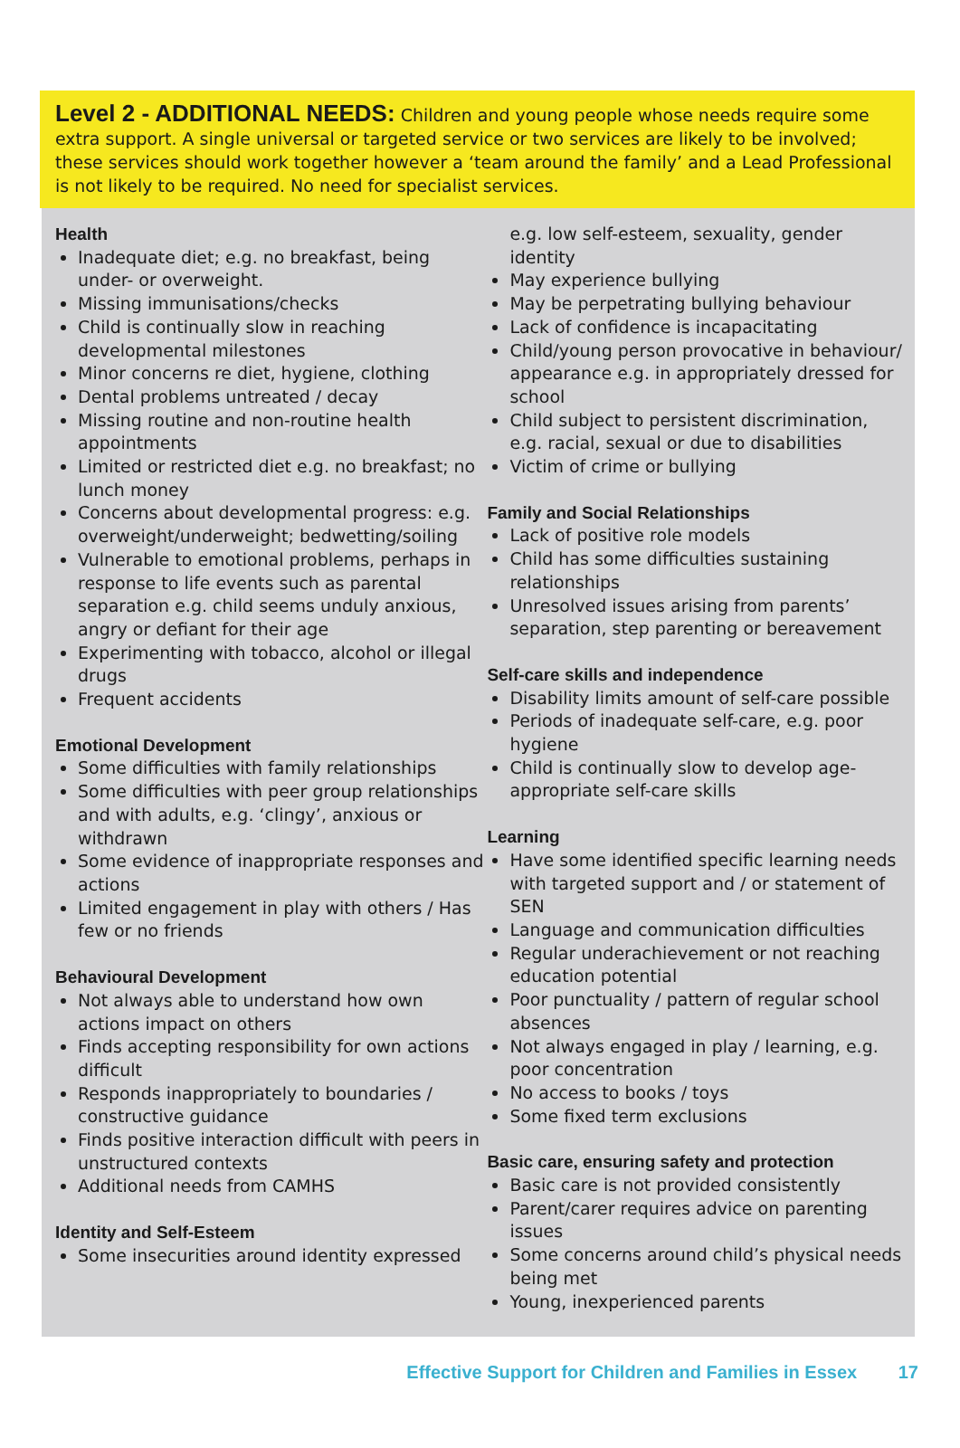Level 2 - ADDITIONAL NEEDS: Children and young people whose needs require some extra support. A single universal or targeted service or two services are likely to be involved; these services should work together however a ‘team around the family’ and a Lead Professional is not likely to be required. No need for specialist services.
Health
Inadequate diet; e.g. no breakfast, being under- or overweight.
Missing immunisations/checks
Child is continually slow in reaching developmental milestones
Minor concerns re diet, hygiene, clothing
Dental problems untreated / decay
Missing routine and non-routine health appointments
Limited or restricted diet e.g. no breakfast; no lunch money
Concerns about developmental progress: e.g. overweight/underweight; bedwetting/soiling
Vulnerable to emotional problems, perhaps in response to life events such as parental separation e.g. child seems unduly anxious, angry or defiant for their age
Experimenting with tobacco, alcohol or illegal drugs
Frequent accidents
Emotional Development
Some difficulties with family relationships
Some difficulties with peer group relationships and with adults, e.g. ‘clingy’, anxious or withdrawn
Some evidence of inappropriate responses and actions
Limited engagement in play with others / Has few or no friends
Behavioural Development
Not always able to understand how own actions impact on others
Finds accepting responsibility for own actions difficult
Responds inappropriately to boundaries / constructive guidance
Finds positive interaction difficult with peers in unstructured contexts
Additional needs from CAMHS
Identity and Self-Esteem
Some insecurities around identity expressed
e.g. low self-esteem, sexuality, gender identity
May experience bullying
May be perpetrating bullying behaviour
Lack of confidence is incapacitating
Child/young person provocative in behaviour/ appearance e.g. in appropriately dressed for school
Child subject to persistent discrimination, e.g. racial, sexual or due to disabilities
Victim of crime or bullying
Family and Social Relationships
Lack of positive role models
Child has some difficulties sustaining relationships
Unresolved issues arising from parents’ separation, step parenting or bereavement
Self-care skills and independence
Disability limits amount of self-care possible
Periods of inadequate self-care, e.g. poor hygiene
Child is continually slow to develop age-appropriate self-care skills
Learning
Have some identified specific learning needs with targeted support and / or statement of SEN
Language and communication difficulties
Regular underachievement or not reaching education potential
Poor punctuality / pattern of regular school absences
Not always engaged in play / learning, e.g. poor concentration
No access to books / toys
Some fixed term exclusions
Basic care, ensuring safety and protection
Basic care is not provided consistently
Parent/carer requires advice on parenting issues
Some concerns around child’s physical needs being met
Young, inexperienced parents
Effective Support for Children and Families in Essex 17